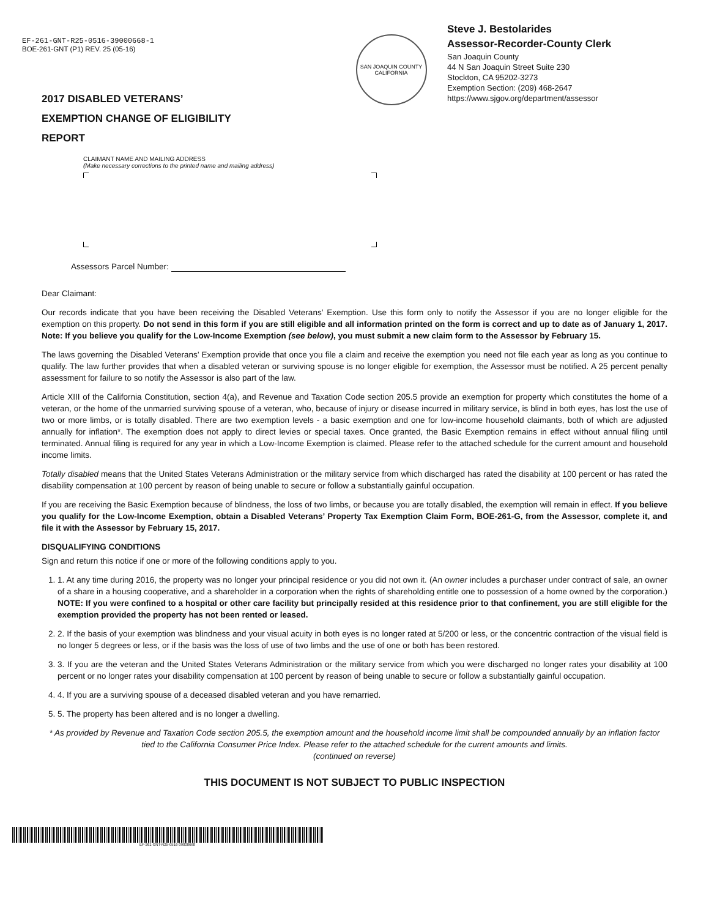EF-261-GNT-R25-0516-39000668-1
BOE-261-GNT (P1) REV. 25 (05-16)
2017 DISABLED VETERANS’
EXEMPTION CHANGE OF ELIGIBILITY
REPORT
SAN JOAQUIN COUNTY
CALIFORNIA
Steve J. Bestolarides
Assessor-Recorder-County Clerk
San Joaquin County
44 N San Joaquin Street Suite 230
Stockton, CA 95202-3273
Exemption Section: (209) 468-2647
https://www.sjgov.org/department/assessor
CLAIMANT NAME AND MAILING ADDRESS
(Make necessary corrections to the printed name and mailing address)
Assessors Parcel Number:
Dear Claimant:
Our records indicate that you have been receiving the Disabled Veterans’ Exemption. Use this form only to notify the Assessor if you are no longer eligible for the exemption on this property. Do not send in this form if you are still eligible and all information printed on the form is correct and up to date as of January 1, 2017. Note: If you believe you qualify for the Low-Income Exemption (see below), you must submit a new claim form to the Assessor by February 15.
The laws governing the Disabled Veterans’ Exemption provide that once you file a claim and receive the exemption you need not file each year as long as you continue to qualify. The law further provides that when a disabled veteran or surviving spouse is no longer eligible for exemption, the Assessor must be notified. A 25 percent penalty assessment for failure to so notify the Assessor is also part of the law.
Article XIII of the California Constitution, section 4(a), and Revenue and Taxation Code section 205.5 provide an exemption for property which constitutes the home of a veteran, or the home of the unmarried surviving spouse of a veteran, who, because of injury or disease incurred in military service, is blind in both eyes, has lost the use of two or more limbs, or is totally disabled. There are two exemption levels - a basic exemption and one for low-income household claimants, both of which are adjusted annually for inflation*. The exemption does not apply to direct levies or special taxes. Once granted, the Basic Exemption remains in effect without annual filing until terminated. Annual filing is required for any year in which a Low-Income Exemption is claimed. Please refer to the attached schedule for the current amount and household income limits.
Totally disabled means that the United States Veterans Administration or the military service from which discharged has rated the disability at 100 percent or has rated the disability compensation at 100 percent by reason of being unable to secure or follow a substantially gainful occupation.
If you are receiving the Basic Exemption because of blindness, the loss of two limbs, or because you are totally disabled, the exemption will remain in effect. If you believe you qualify for the Low-Income Exemption, obtain a Disabled Veterans’ Property Tax Exemption Claim Form, BOE-261-G, from the Assessor, complete it, and file it with the Assessor by February 15, 2017.
DISQUALIFYING CONDITIONS
Sign and return this notice if one or more of the following conditions apply to you.
1. 1. At any time during 2016, the property was no longer your principal residence or you did not own it. (An owner includes a purchaser under contract of sale, an owner of a share in a housing cooperative, and a shareholder in a corporation when the rights of shareholding entitle one to possession of a home owned by the corporation.) NOTE: If you were confined to a hospital or other care facility but principally resided at this residence prior to that confinement, you are still eligible for the exemption provided the property has not been rented or leased.
2. 2. If the basis of your exemption was blindness and your visual acuity in both eyes is no longer rated at 5/200 or less, or the concentric contraction of the visual field is no longer 5 degrees or less, or if the basis was the loss of use of two limbs and the use of one or both has been restored.
3. 3. If you are the veteran and the United States Veterans Administration or the military service from which you were discharged no longer rates your disability at 100 percent or no longer rates your disability compensation at 100 percent by reason of being unable to secure or follow a substantially gainful occupation.
4. 4. If you are a surviving spouse of a deceased disabled veteran and you have remarried.
5. 5. The property has been altered and is no longer a dwelling.
* As provided by Revenue and Taxation Code section 205.5, the exemption amount and the household income limit shall be compounded annually by an inflation factor tied to the California Consumer Price Index. Please refer to the attached schedule for the current amounts and limits.
(continued on reverse)
THIS DOCUMENT IS NOT SUBJECT TO PUBLIC INSPECTION
EF-261-GNT-R25-0516-39000668